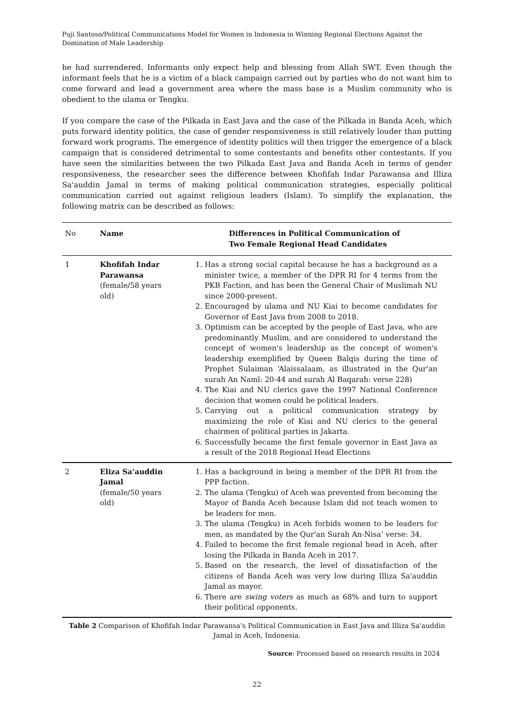Puji Santoso/Political Communications Model for Women in Indonesia in Winning Regional Elections Against the Domination of Male Leadership
he had surrendered. Informants only expect help and blessing from Allah SWT. Even though the informant feels that he is a victim of a black campaign carried out by parties who do not want him to come forward and lead a government area where the mass base is a Muslim community who is obedient to the ulama or Tengku.
If you compare the case of the Pilkada in East Java and the case of the Pilkada in Banda Aceh, which puts forward identity politics, the case of gender responsiveness is still relatively louder than putting forward work programs. The emergence of identity politics will then trigger the emergence of a black campaign that is considered detrimental to some contestants and benefits other contestants. If you have seen the similarities between the two Pilkada East Java and Banda Aceh in terms of gender responsiveness, the researcher sees the difference between Khofifah Indar Parawansa and Illiza Sa'auddin Jamal in terms of making political communication strategies, especially political communication carried out against religious leaders (Islam). To simplify the explanation, the following matrix can be described as follows:
| No | Name | Differences in Political Communication of Two Female Regional Head Candidates |
| --- | --- | --- |
| 1 | Khofifah Indar Parawansa (female/58 years old) | 1. Has a strong social capital because he has a background as a minister twice, a member of the DPR RI for 4 terms from the PKB Faction, and has been the General Chair of Muslimah NU since 2000-present. 2. Encouraged by ulama and NU Kiai to become candidates for Governor of East Java from 2008 to 2018. 3. Optimism can be accepted by the people of East Java, who are predominantly Muslim, and are considered to understand the concept of women's leadership as the concept of women's leadership exemplified by Queen Balqis during the time of Prophet Sulaiman ‘Alaissalaam, as illustrated in the Qur'an surah An Naml: 20-44 and surah Al Baqarah: verse 228) 4. The Kiai and NU clerics gave the 1997 National Conference decision that women could be political leaders. 5. Carrying out a political communication strategy by maximizing the role of Kiai and NU clerics to the general chairmen of political parties in Jakarta. 6. Successfully became the first female governor in East Java as a result of the 2018 Regional Head Elections |
| 2 | Eliza Sa'auddin Jamal (female/50 years old) | 1. Has a background in being a member of the DPR RI from the PPP faction. 2. The ulama (Tengku) of Aceh was prevented from becoming the Mayor of Banda Aceh because Islam did not teach women to be leaders for men. 3. The ulama (Tengku) in Aceh forbids women to be leaders for men, as mandated by the Qur'an Surah An-Nisa’ verse: 34. 4. Failed to become the first female regional head in Aceh, after losing the Pilkada in Banda Aceh in 2017. 5. Based on the research, the level of dissatisfaction of the citizens of Banda Aceh was very low during Illiza Sa'auddin Jamal as mayor. 6. There are swing voters as much as 68% and turn to support their political opponents. |
Table 2 Comparison of Khofifah Indar Parawansa's Political Communication in East Java and Illiza Sa'auddin Jamal in Aceh, Indonesia.
Source: Processed based on research results in 2024
22